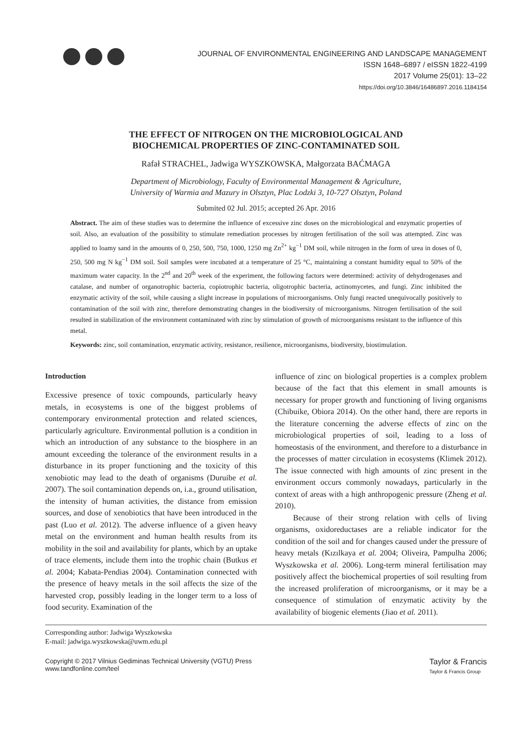JOURNAL OF ENVIRONMENTAL ENGINEERING AND LANDSCAPE MANAGEMENT
ISSN 1648–6897 / eISSN 1822-4199
2017 Volume 25(01): 13–22
https://doi.org/10.3846/16486897.2016.1184154
THE EFFECT OF NITROGEN ON THE MICROBIOLOGICAL AND
BIOCHEMICAL PROPERTIES OF ZINC-CONTAMINATED SOIL
Rafał STRACHEL, Jadwiga WYSZKOWSKA, Małgorzata BAĆMAGA
Department of Microbiology, Faculty of Environmental Management & Agriculture,
University of Warmia and Mazury in Olsztyn, Plac Lodzki 3, 10-727 Olsztyn, Poland
Submited 02 Jul. 2015; accepted 26 Apr. 2016
Abstract. The aim of these studies was to determine the influence of excessive zinc doses on the microbiological and enzymatic properties of soil. Also, an evaluation of the possibility to stimulate remediation processes by nitrogen fertilisation of the soil was attempted. Zinc was applied to loamy sand in the amounts of 0, 250, 500, 750, 1000, 1250 mg Zn<sup>2+</sup> kg<sup>−1</sup> DM soil, while nitrogen in the form of urea in doses of 0, 250, 500 mg N kg<sup>−1</sup> DM soil. Soil samples were incubated at a temperature of 25 °C, maintaining a constant humidity equal to 50% of the maximum water capacity. In the 2<sup>nd</sup> and 20<sup>th</sup> week of the experiment, the following factors were determined: activity of dehydrogenases and catalase, and number of organotrophic bacteria, copiotrophic bacteria, oligotrophic bacteria, actinomycetes, and fungi. Zinc inhibited the enzymatic activity of the soil, while causing a slight increase in populations of microorganisms. Only fungi reacted unequivocally positively to contamination of the soil with zinc, therefore demonstrating changes in the biodiversity of microorganisms. Nitrogen fertilisation of the soil resulted in stabilization of the environment contaminated with zinc by stimulation of growth of microorganisms resistant to the influence of this metal.
Keywords: zinc, soil contamination, enzymatic activity, resistance, resilience, microorganisms, biodiversity, biostimulation.
Introduction
Excessive presence of toxic compounds, particularly heavy metals, in ecosystems is one of the biggest problems of contemporary environmental protection and related sciences, particularly agriculture. Environmental pollution is a condition in which an introduction of any substance to the biosphere in an amount exceeding the tolerance of the environment results in a disturbance in its proper functioning and the toxicity of this xenobiotic may lead to the death of organisms (Duruibe et al. 2007). The soil contamination depends on, i.a., ground utilisation, the intensity of human activities, the distance from emission sources, and dose of xenobiotics that have been introduced in the past (Luo et al. 2012). The adverse influence of a given heavy metal on the environment and human health results from its mobility in the soil and availability for plants, which by an uptake of trace elements, include them into the trophic chain (Butkus et al. 2004; Kabata-Pendias 2004). Contamination connected with the presence of heavy metals in the soil affects the size of the harvested crop, possibly leading in the longer term to a loss of food security. Examination of the
influence of zinc on biological properties is a complex problem because of the fact that this element in small amounts is necessary for proper growth and functioning of living organisms (Chibuike, Obiora 2014). On the other hand, there are reports in the literature concerning the adverse effects of zinc on the microbiological properties of soil, leading to a loss of homeostasis of the environment, and therefore to a disturbance in the processes of matter circulation in ecosystems (Klimek 2012). The issue connected with high amounts of zinc present in the environment occurs commonly nowadays, particularly in the context of areas with a high anthropogenic pressure (Zheng et al. 2010).
Because of their strong relation with cells of living organisms, oxidoreductases are a reliable indicator for the condition of the soil and for changes caused under the pressure of heavy metals (Kızılkaya et al. 2004; Oliveira, Pampulha 2006; Wyszkowska et al. 2006). Long-term mineral fertilisation may positively affect the biochemical properties of soil resulting from the increased proliferation of microorganisms, or it may be a consequence of stimulation of enzymatic activity by the availability of biogenic elements (Jiao et al. 2011).
Corresponding author: Jadwiga Wyszkowska
E-mail: jadwiga.wyszkowska@uwm.edu.pl
Copyright © 2017 Vilnius Gediminas Technical University (VGTU) Press
www.tandfonline.com/teel
Taylor & Francis
Taylor & Francis Group